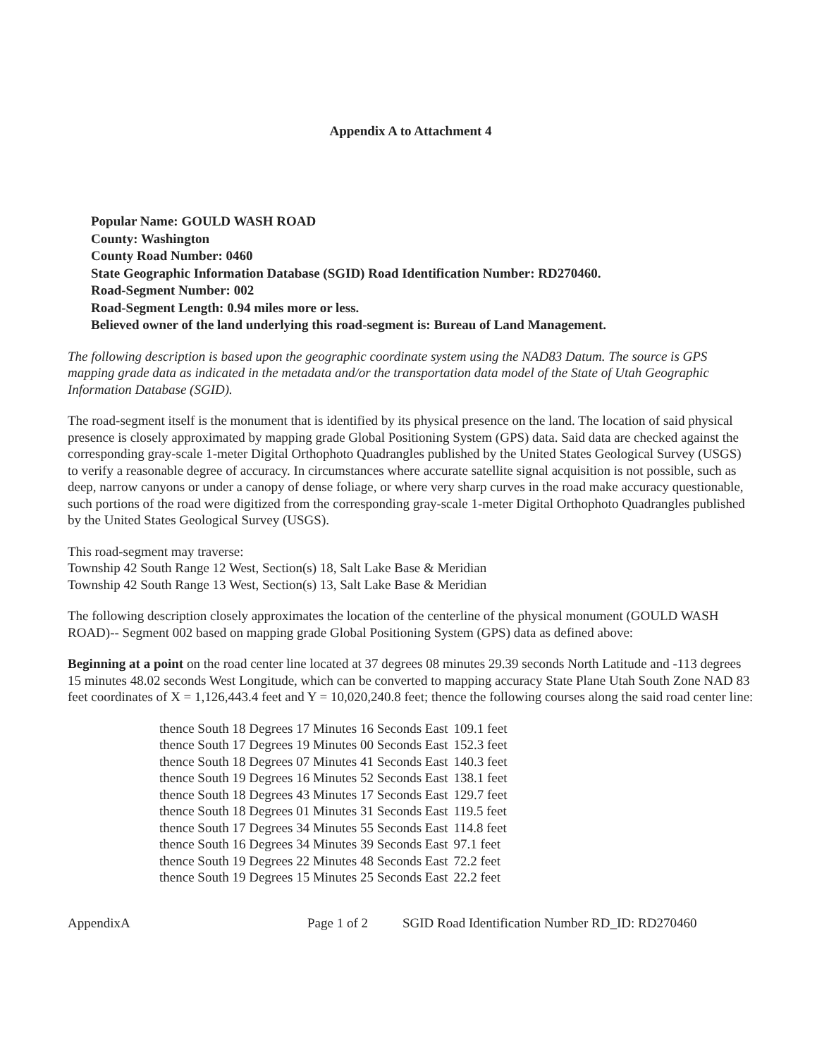Appendix A to Attachment 4
Popular Name: GOULD WASH ROAD
County: Washington
County Road Number: 0460
State Geographic Information Database (SGID) Road Identification Number: RD270460.
Road-Segment Number: 002
Road-Segment Length: 0.94 miles more or less.
Believed owner of the land underlying this road-segment is: Bureau of Land Management.
The following description is based upon the geographic coordinate system using the NAD83 Datum. The source is GPS mapping grade data as indicated in the metadata and/or the transportation data model of the State of Utah Geographic Information Database (SGID).
The road-segment itself is the monument that is identified by its physical presence on the land. The location of said physical presence is closely approximated by mapping grade Global Positioning System (GPS) data. Said data are checked against the corresponding gray-scale 1-meter Digital Orthophoto Quadrangles published by the United States Geological Survey (USGS) to verify a reasonable degree of accuracy. In circumstances where accurate satellite signal acquisition is not possible, such as deep, narrow canyons or under a canopy of dense foliage, or where very sharp curves in the road make accuracy questionable, such portions of the road were digitized from the corresponding gray-scale 1-meter Digital Orthophoto Quadrangles published by the United States Geological Survey (USGS).
This road-segment may traverse:
Township 42 South Range 12 West, Section(s) 18, Salt Lake Base & Meridian
Township 42 South Range 13 West, Section(s) 13, Salt Lake Base & Meridian
The following description closely approximates the location of the centerline of the physical monument (GOULD WASH ROAD)-- Segment 002 based on mapping grade Global Positioning System (GPS) data as defined above:
Beginning at a point on the road center line located at 37 degrees 08 minutes 29.39 seconds North Latitude and -113 degrees 15 minutes 48.02 seconds West Longitude, which can be converted to mapping accuracy State Plane Utah South Zone NAD 83 feet coordinates of X = 1,126,443.4 feet and Y = 10,020,240.8 feet; thence the following courses along the said road center line:
| thence South 18 Degrees 17 Minutes 16 Seconds East | 109.1 feet |
| thence South 17 Degrees 19 Minutes 00 Seconds East | 152.3 feet |
| thence South 18 Degrees 07 Minutes 41 Seconds East | 140.3 feet |
| thence South 19 Degrees 16 Minutes 52 Seconds East | 138.1 feet |
| thence South 18 Degrees 43 Minutes 17 Seconds East | 129.7 feet |
| thence South 18 Degrees 01 Minutes 31 Seconds East | 119.5 feet |
| thence South 17 Degrees 34 Minutes 55 Seconds East | 114.8 feet |
| thence South 16 Degrees 34 Minutes 39 Seconds East | 97.1 feet |
| thence South 19 Degrees 22 Minutes 48 Seconds East | 72.2 feet |
| thence South 19 Degrees 15 Minutes 25 Seconds East | 22.2 feet |
AppendixA Page 1 of 2 SGID Road Identification Number RD_ID: RD270460